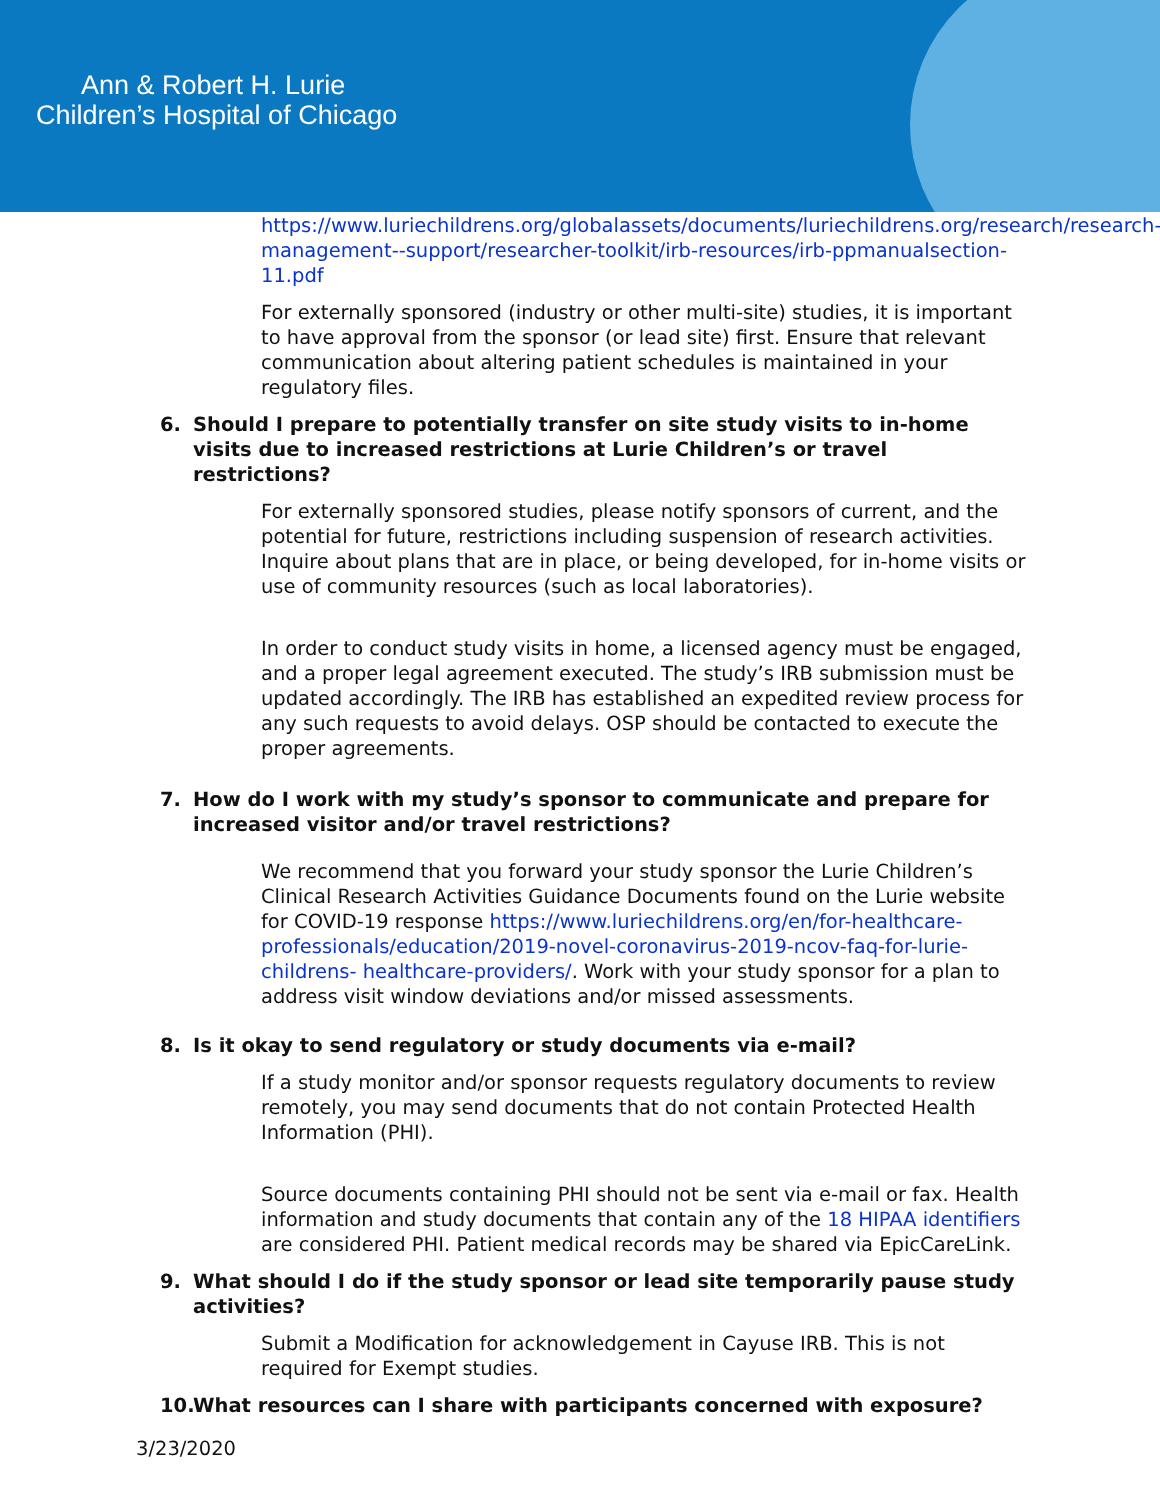Ann & Robert H. Lurie
Children’s Hospital of Chicago
https://www.luriechildrens.org/globalassets/documents/luriechildrens.org/research/research-management--support/researcher-toolkit/irb-resources/irb-ppmanualsection-11.pdf
For externally sponsored (industry or other multi-site) studies, it is important to have approval from the sponsor (or lead site) first. Ensure that relevant communication about altering patient schedules is maintained in your regulatory files.
6. Should I prepare to potentially transfer on site study visits to in-home visits due to increased restrictions at Lurie Children’s or travel restrictions?
For externally sponsored studies, please notify sponsors of current, and the potential for future, restrictions including suspension of research activities. Inquire about plans that are in place, or being developed, for in-home visits or use of community resources (such as local laboratories).
In order to conduct study visits in home, a licensed agency must be engaged, and a proper legal agreement executed. The study’s IRB submission must be updated accordingly. The IRB has established an expedited review process for any such requests to avoid delays. OSP should be contacted to execute the proper agreements.
7. How do I work with my study’s sponsor to communicate and prepare for increased visitor and/or travel restrictions?
We recommend that you forward your study sponsor the Lurie Children’s Clinical Research Activities Guidance Documents found on the Lurie website for COVID-19 response https://www.luriechildrens.org/en/for-healthcare-professionals/education/2019-novel-coronavirus-2019-ncov-faq-for-lurie-childrens- healthcare-providers/. Work with your study sponsor for a plan to address visit window deviations and/or missed assessments.
8. Is it okay to send regulatory or study documents via e-mail?
If a study monitor and/or sponsor requests regulatory documents to review remotely, you may send documents that do not contain Protected Health Information (PHI).
Source documents containing PHI should not be sent via e-mail or fax. Health information and study documents that contain any of the 18 HIPAA identifiers are considered PHI. Patient medical records may be shared via EpicCareLink.
9. What should I do if the study sponsor or lead site temporarily pause study activities?
Submit a Modification for acknowledgement in Cayuse IRB. This is not required for Exempt studies.
10.
What resources can I share with participants concerned with exposure?
3/23/2020